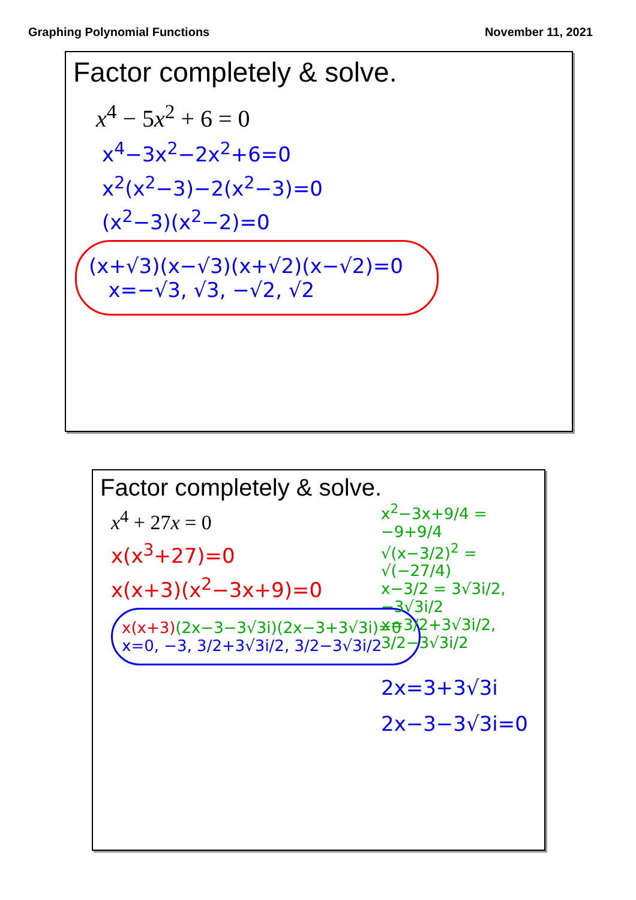Graphing Polynomial Functions November 11, 2021
Factor completely & solve.
x<sup>4</sup> − 5x<sup>2</sup> + 6 = 0
x<sup>4</sup>−3x<sup>2</sup>−2x<sup>2</sup>+6=0
x<sup>2</sup>(x<sup>2</sup>−3)−2(x<sup>2</sup>−3)=0
(x<sup>2</sup>−3)(x<sup>2</sup>−2)=0
(x+√3)(x−√3)(x+√2)(x−√2)=0
x=−√3, √3, −√2, √2
Factor completely & solve.
x<sup>4</sup> + 27x = 0
x(x<sup>3</sup>+27)=0
x(x+3)(x<sup>2</sup>−3x+9)=0
x(x+3)(2x−3−3√3i)(2x−3+3√3i)=0
x=0, −3, 3/2+3√3i/2, 3/2−3√3i/2
x<sup>2</sup>−3x+9/4 = −9+9/4
√(x−3/2)<sup>2</sup> = √(−27/4)
x−3/2 = 3√3i/2, −3√3i/2
x=3/2+3√3i/2, 3/2−3√3i/2
2x=3+3√3i
2x−3−3√3i=0